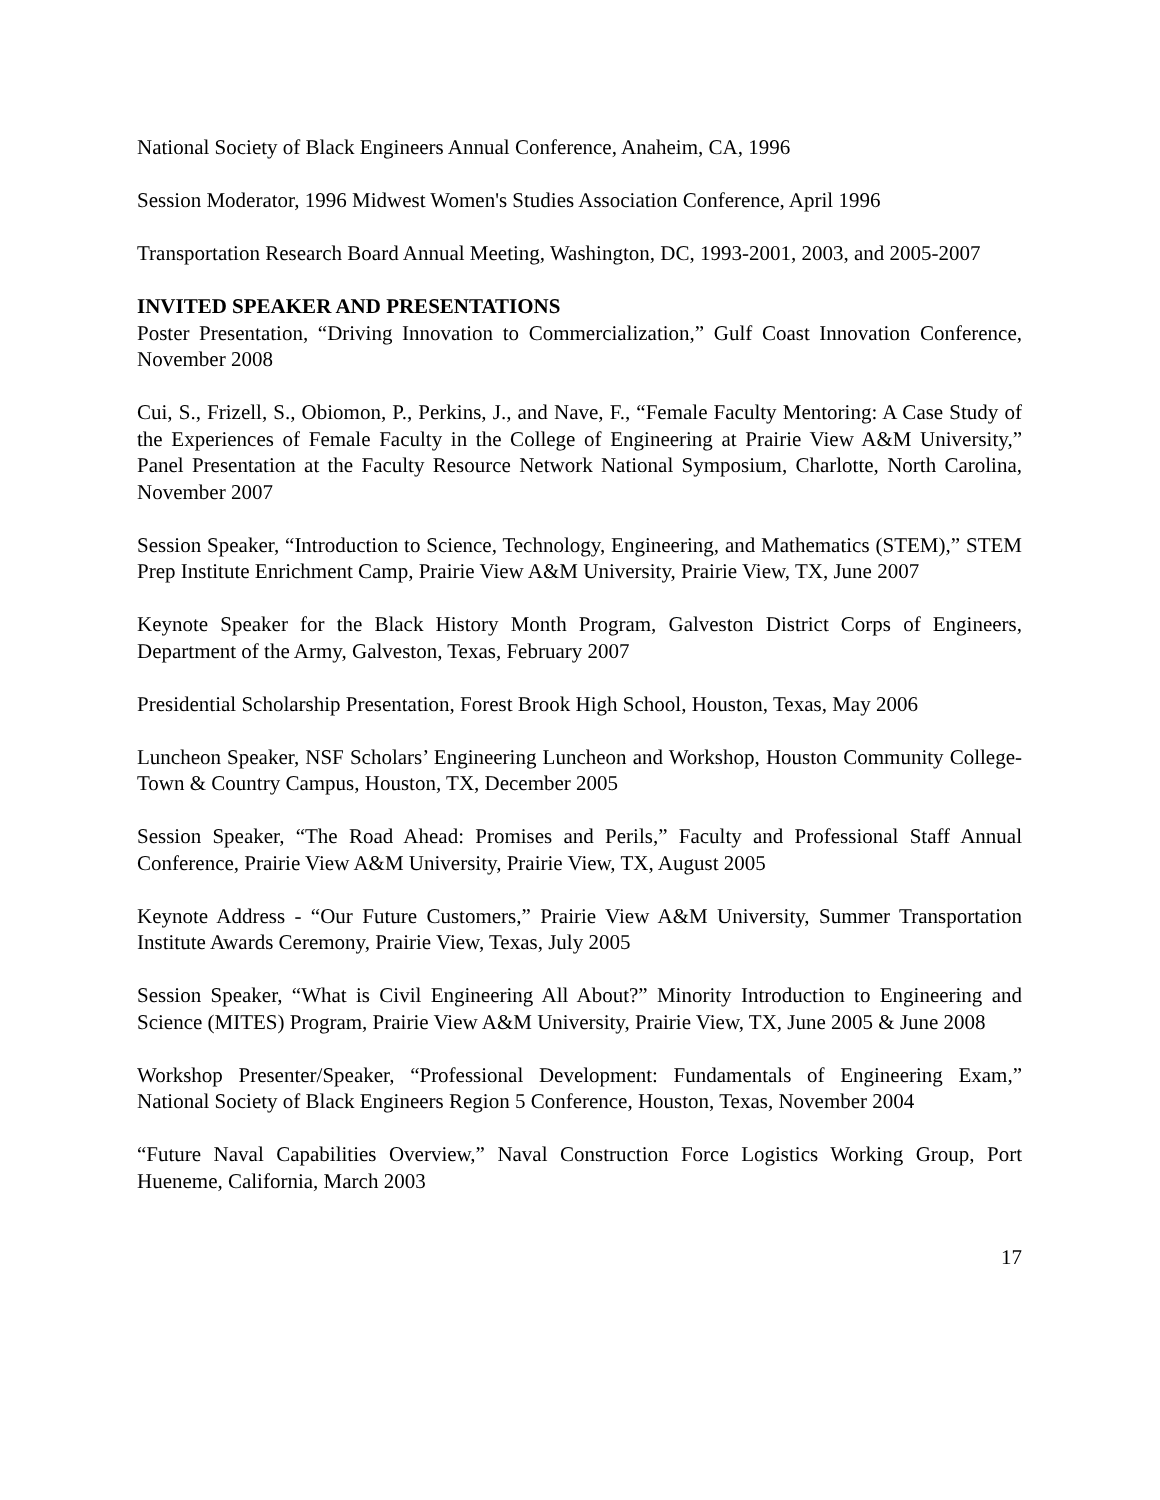National Society of Black Engineers Annual Conference, Anaheim, CA, 1996
Session Moderator, 1996 Midwest Women's Studies Association Conference, April 1996
Transportation Research Board Annual Meeting, Washington, DC, 1993-2001, 2003, and 2005-2007
INVITED SPEAKER AND PRESENTATIONS
Poster Presentation, “Driving Innovation to Commercialization,” Gulf Coast Innovation Conference, November 2008
Cui, S., Frizell, S., Obiomon, P., Perkins, J., and Nave, F., “Female Faculty Mentoring: A Case Study of the Experiences of Female Faculty in the College of Engineering at Prairie View A&M University,” Panel Presentation at the Faculty Resource Network National Symposium, Charlotte, North Carolina, November 2007
Session Speaker, “Introduction to Science, Technology, Engineering, and Mathematics (STEM),” STEM Prep Institute Enrichment Camp, Prairie View A&M University, Prairie View, TX, June 2007
Keynote Speaker for the Black History Month Program, Galveston District Corps of Engineers, Department of the Army, Galveston, Texas, February 2007
Presidential Scholarship Presentation, Forest Brook High School, Houston, Texas, May 2006
Luncheon Speaker, NSF Scholars’ Engineering Luncheon and Workshop, Houston Community College-Town & Country Campus, Houston, TX, December 2005
Session Speaker, “The Road Ahead: Promises and Perils,” Faculty and Professional Staff Annual Conference, Prairie View A&M University, Prairie View, TX, August 2005
Keynote Address - “Our Future Customers,” Prairie View A&M University, Summer Transportation Institute Awards Ceremony, Prairie View, Texas, July 2005
Session Speaker, “What is Civil Engineering All About?” Minority Introduction to Engineering and Science (MITES) Program, Prairie View A&M University, Prairie View, TX, June 2005 & June 2008
Workshop Presenter/Speaker, “Professional Development: Fundamentals of Engineering Exam,” National Society of Black Engineers Region 5 Conference, Houston, Texas, November 2004
“Future Naval Capabilities Overview,” Naval Construction Force Logistics Working Group, Port Hueneme, California, March 2003
17